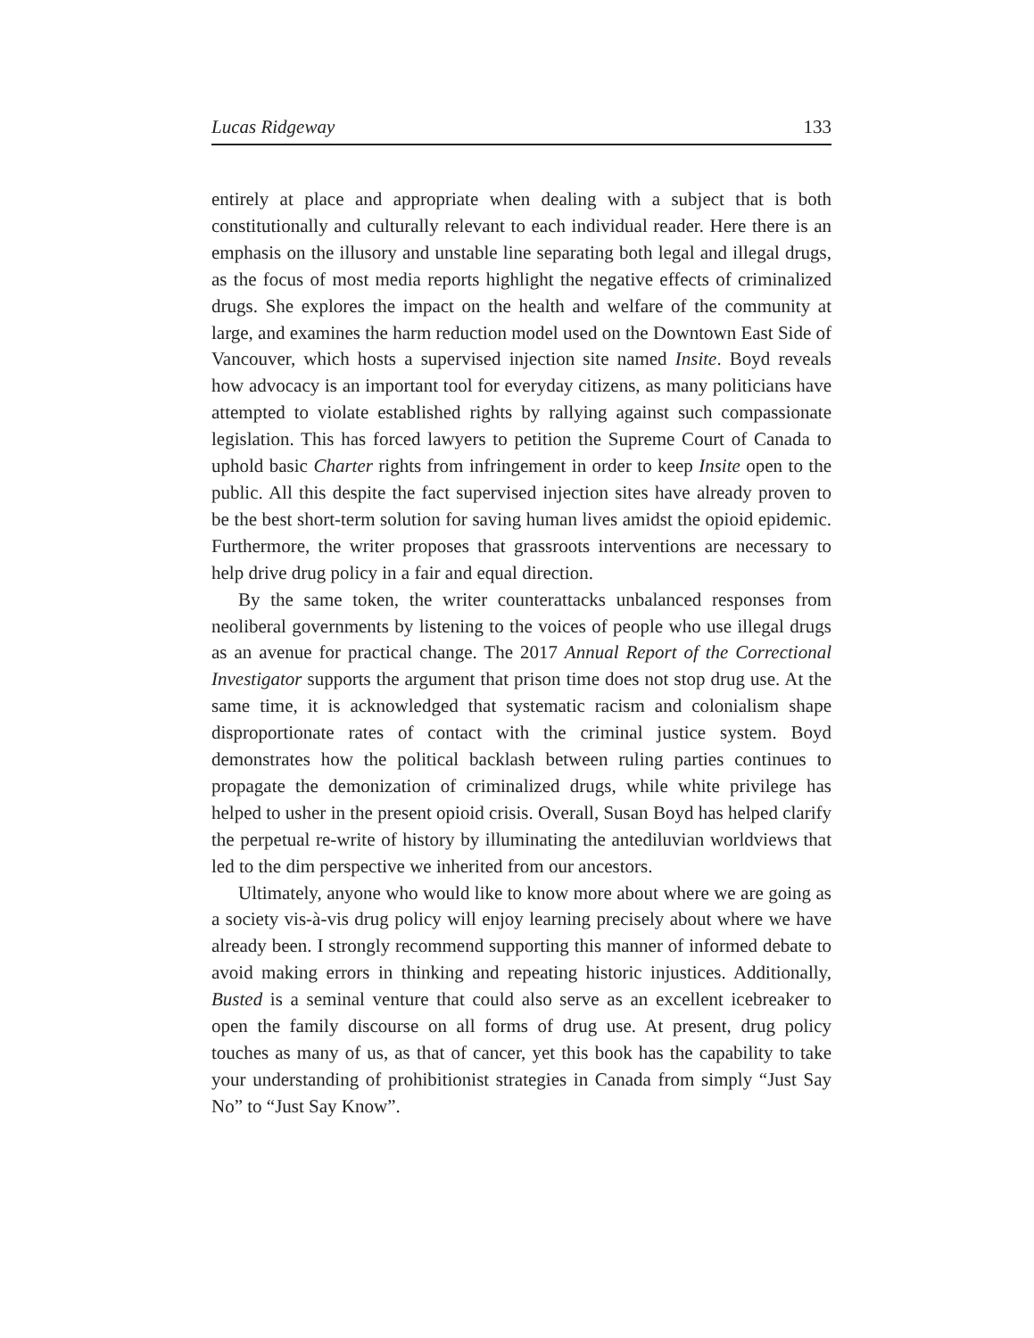Lucas Ridgeway 133
entirely at place and appropriate when dealing with a subject that is both constitutionally and culturally relevant to each individual reader. Here there is an emphasis on the illusory and unstable line separating both legal and illegal drugs, as the focus of most media reports highlight the negative effects of criminalized drugs. She explores the impact on the health and welfare of the community at large, and examines the harm reduction model used on the Downtown East Side of Vancouver, which hosts a supervised injection site named Insite. Boyd reveals how advocacy is an important tool for everyday citizens, as many politicians have attempted to violate established rights by rallying against such compassionate legislation. This has forced lawyers to petition the Supreme Court of Canada to uphold basic Charter rights from infringement in order to keep Insite open to the public. All this despite the fact supervised injection sites have already proven to be the best short-term solution for saving human lives amidst the opioid epidemic. Furthermore, the writer proposes that grassroots interventions are necessary to help drive drug policy in a fair and equal direction.
By the same token, the writer counterattacks unbalanced responses from neoliberal governments by listening to the voices of people who use illegal drugs as an avenue for practical change. The 2017 Annual Report of the Correctional Investigator supports the argument that prison time does not stop drug use. At the same time, it is acknowledged that systematic racism and colonialism shape disproportionate rates of contact with the criminal justice system. Boyd demonstrates how the political backlash between ruling parties continues to propagate the demonization of criminalized drugs, while white privilege has helped to usher in the present opioid crisis. Overall, Susan Boyd has helped clarify the perpetual re-write of history by illuminating the antediluvian worldviews that led to the dim perspective we inherited from our ancestors.
Ultimately, anyone who would like to know more about where we are going as a society vis-à-vis drug policy will enjoy learning precisely about where we have already been. I strongly recommend supporting this manner of informed debate to avoid making errors in thinking and repeating historic injustices. Additionally, Busted is a seminal venture that could also serve as an excellent icebreaker to open the family discourse on all forms of drug use. At present, drug policy touches as many of us, as that of cancer, yet this book has the capability to take your understanding of prohibitionist strategies in Canada from simply “Just Say No” to “Just Say Know”.